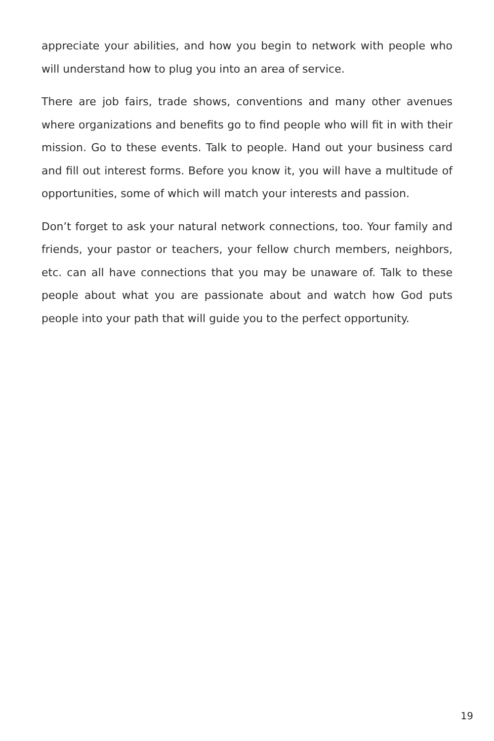appreciate your abilities, and how you begin to network with people who will understand how to plug you into an area of service.
There are job fairs, trade shows, conventions and many other avenues where organizations and benefits go to find people who will fit in with their mission. Go to these events. Talk to people. Hand out your business card and fill out interest forms. Before you know it, you will have a multitude of opportunities, some of which will match your interests and passion.
Don’t forget to ask your natural network connections, too. Your family and friends, your pastor or teachers, your fellow church members, neighbors, etc. can all have connections that you may be unaware of. Talk to these people about what you are passionate about and watch how God puts people into your path that will guide you to the perfect opportunity.
19